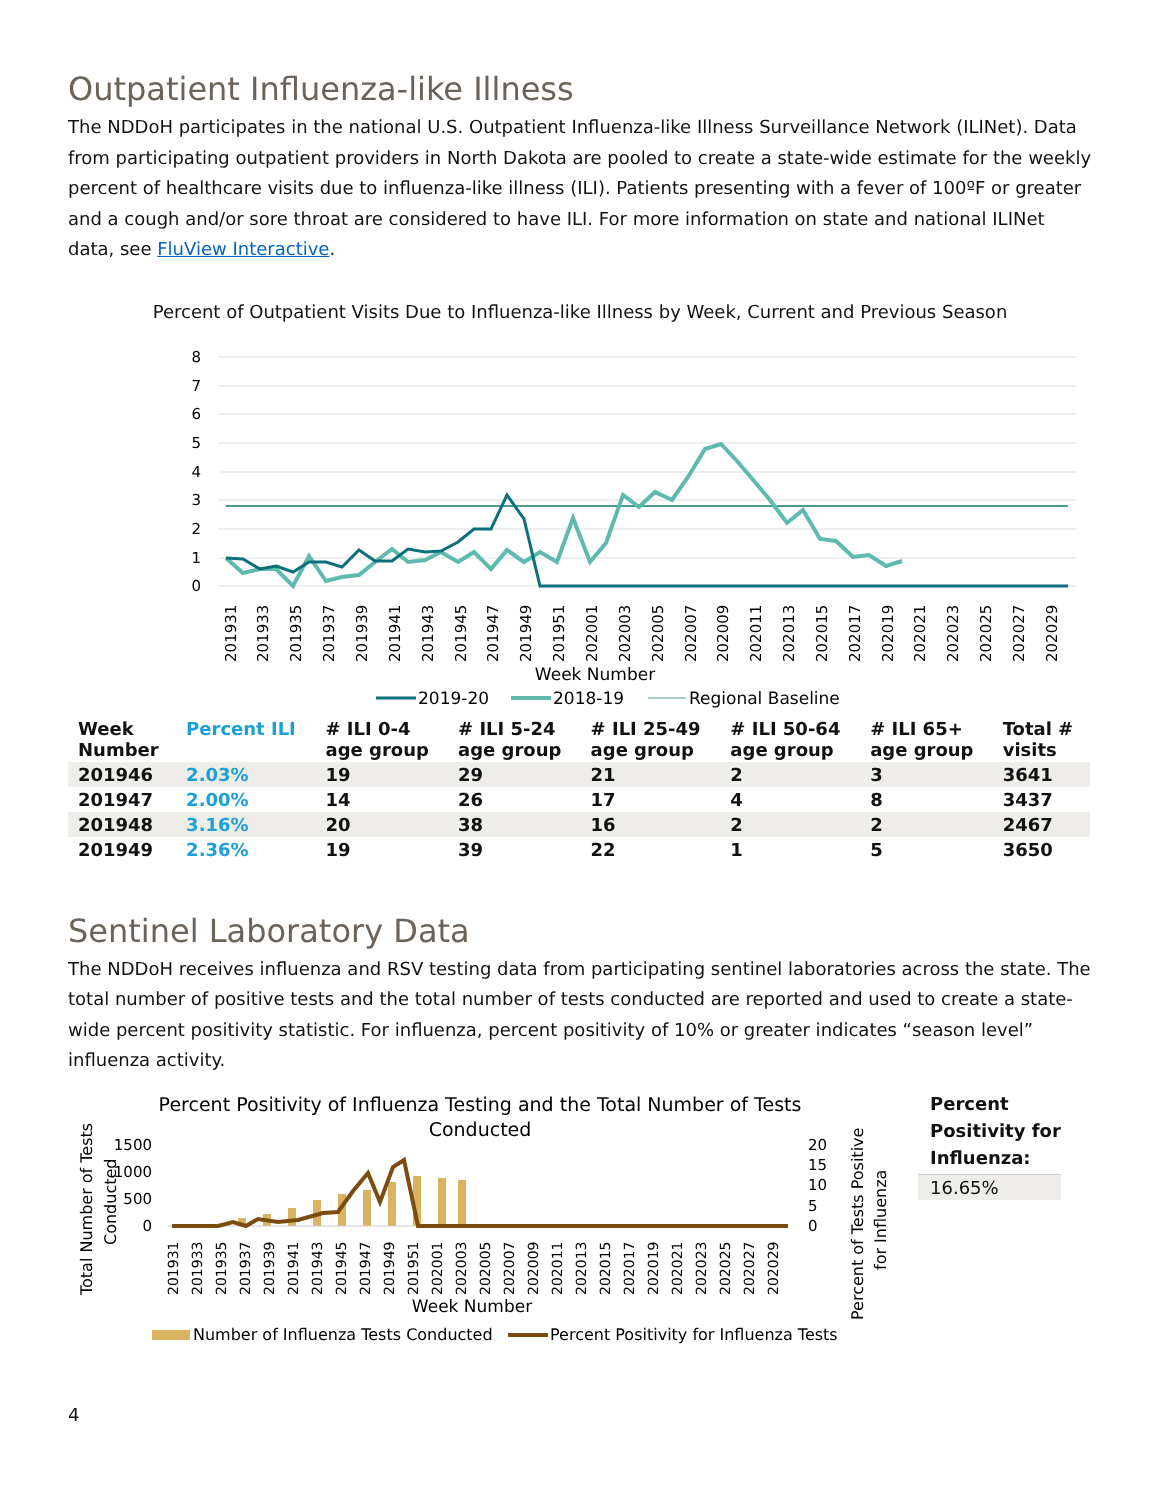Outpatient Influenza-like Illness
The NDDoH participates in the national U.S. Outpatient Influenza-like Illness Surveillance Network (ILINet). Data from participating outpatient providers in North Dakota are pooled to create a state-wide estimate for the weekly percent of healthcare visits due to influenza-like illness (ILI). Patients presenting with a fever of 100ºF or greater and a cough and/or sore throat are considered to have ILI. For more information on state and national ILINet data, see FluView Interactive.
Percent of Outpatient Visits Due to Influenza-like Illness by Week, Current and Previous Season
8
7
6
5
4
3
2
1
0
201931
201933
201935
201937
201939
201941
201943
201945
201947
201949
201951
202001
202003
202005
202007
202009
202011
202013
202015
202017
202019
202021
202023
202025
202027
202029
Week Number
2019-20
2018-19
Regional Baseline
| Week Number | Percent ILI | # ILI 0-4 age group | # ILI 5-24 age group | # ILI 25-49 age group | # ILI 50-64 age group | # ILI 65+ age group | Total # visits |
| --- | --- | --- | --- | --- | --- | --- | --- |
| 201946 | 2.03% | 19 | 29 | 21 | 2 | 3 | 3641 |
| 201947 | 2.00% | 14 | 26 | 17 | 4 | 8 | 3437 |
| 201948 | 3.16% | 20 | 38 | 16 | 2 | 2 | 2467 |
| 201949 | 2.36% | 19 | 39 | 22 | 1 | 5 | 3650 |
Sentinel Laboratory Data
The NDDoH receives influenza and RSV testing data from participating sentinel laboratories across the state. The total number of positive tests and the total number of tests conducted are reported and used to create a state-wide percent positivity statistic. For influenza, percent positivity of 10% or greater indicates “season level” influenza activity.
Percent Positivity of Influenza Testing and the Total Number of Tests
Conducted
Total Number of Tests
Conducted
1500
1000
500
0
20
15
10
5
0
201931
201933
201935
201937
201939
201941
201943
201945
201947
201949
201951
202001
202003
202005
202007
202009
202011
202013
202015
202017
202019
202021
202023
202025
202027
202029
Week Number
Percent of Tests Positive
for Influenza
Number of Influenza Tests Conducted
Percent Positivity for Influenza Tests
Percent
Positivity for
Influenza:
16.65%
4